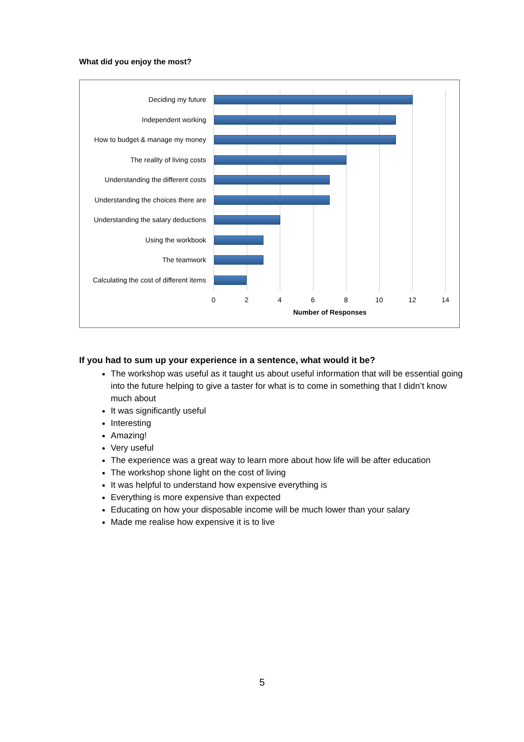What did you enjoy the most?
Deciding my future
Independent working
How to budget & manage my money
The reality of living costs
Understanding the different costs
Understanding the choices there are
Understanding the salary deductions
Using the workbook
The teamwork
Calculating the cost of different items
0 2 4 6 8 10 12 14
Number of Responses
If you had to sum up your experience in a sentence, what would it be?
The workshop was useful as it taught us about useful information that will be essential going into the future helping to give a taster for what is to come in something that I didn’t know much about
It was significantly useful
Interesting
Amazing!
Very useful
The experience was a great way to learn more about how life will be after education
The workshop shone light on the cost of living
It was helpful to understand how expensive everything is
Everything is more expensive than expected
Educating on how your disposable income will be much lower than your salary
Made me realise how expensive it is to live
5